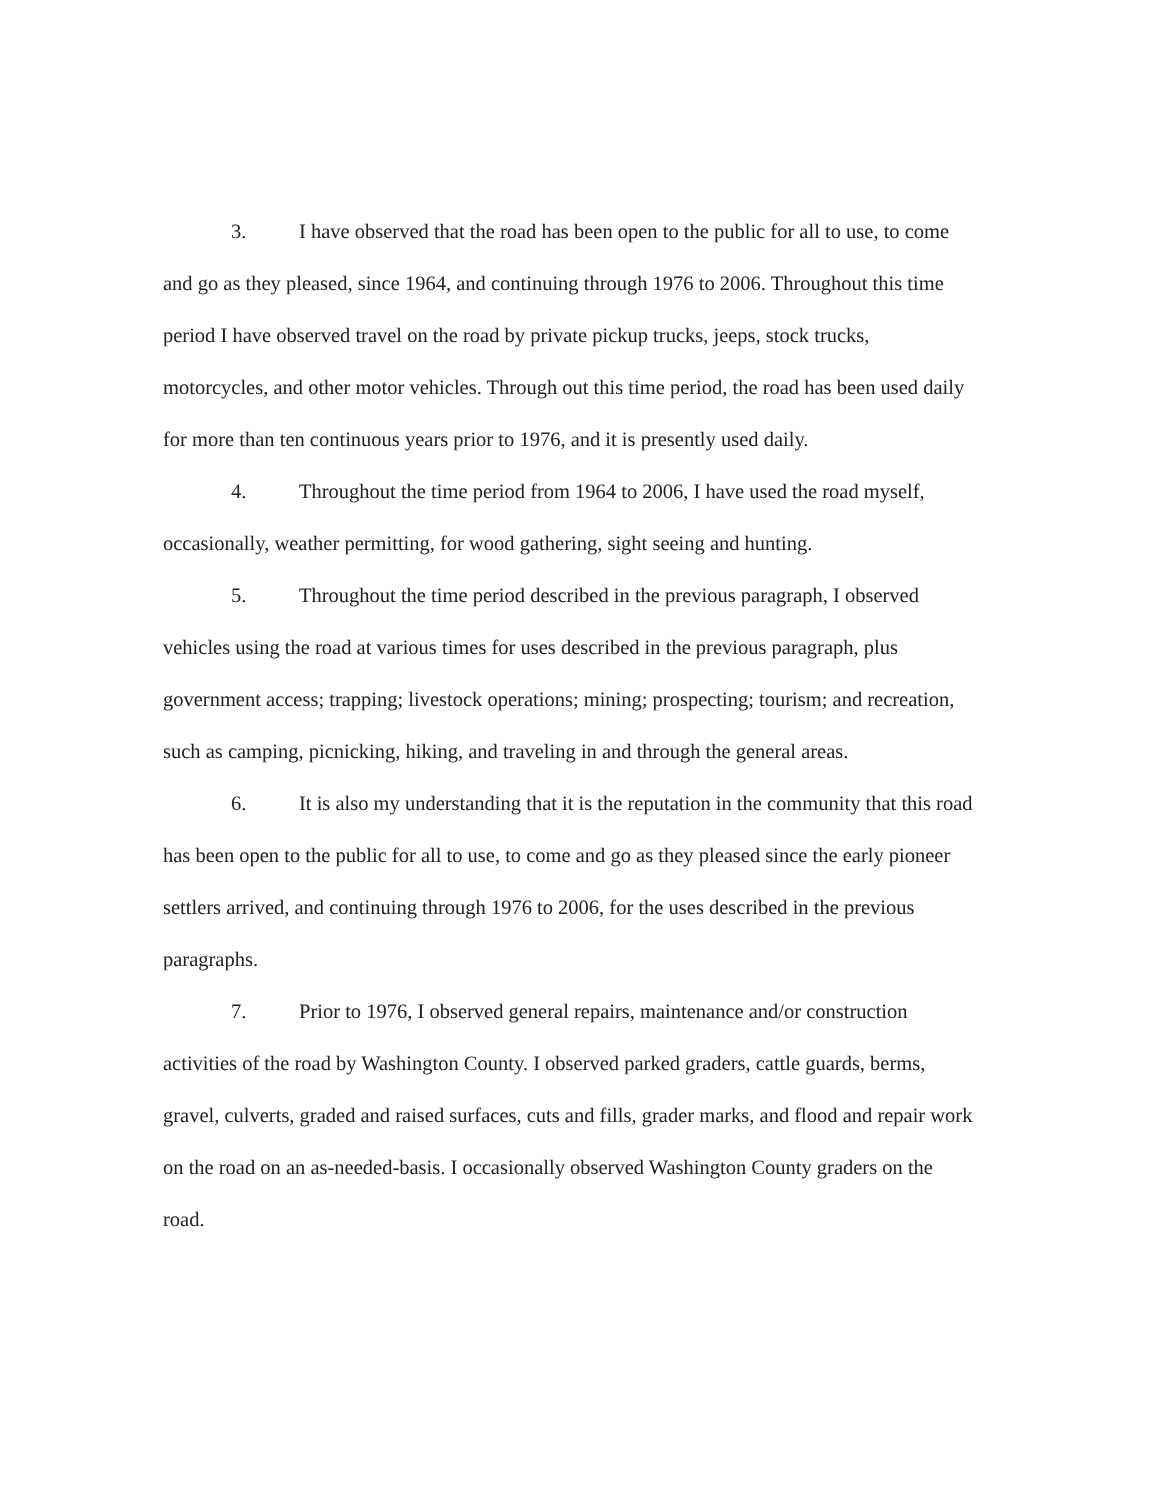3. I have observed that the road has been open to the public for all to use, to come and go as they pleased, since 1964, and continuing through 1976 to 2006. Throughout this time period I have observed travel on the road by private pickup trucks, jeeps, stock trucks, motorcycles, and other motor vehicles. Through out this time period, the road has been used daily for more than ten continuous years prior to 1976, and it is presently used daily.
4. Throughout the time period from 1964 to 2006, I have used the road myself, occasionally, weather permitting, for wood gathering, sight seeing and hunting.
5. Throughout the time period described in the previous paragraph, I observed vehicles using the road at various times for uses described in the previous paragraph, plus government access; trapping; livestock operations; mining; prospecting; tourism; and recreation, such as camping, picnicking, hiking, and traveling in and through the general areas.
6. It is also my understanding that it is the reputation in the community that this road has been open to the public for all to use, to come and go as they pleased since the early pioneer settlers arrived, and continuing through 1976 to 2006, for the uses described in the previous paragraphs.
7. Prior to 1976, I observed general repairs, maintenance and/or construction activities of the road by Washington County. I observed parked graders, cattle guards, berms, gravel, culverts, graded and raised surfaces, cuts and fills, grader marks, and flood and repair work on the road on an as-needed-basis. I occasionally observed Washington County graders on the road.